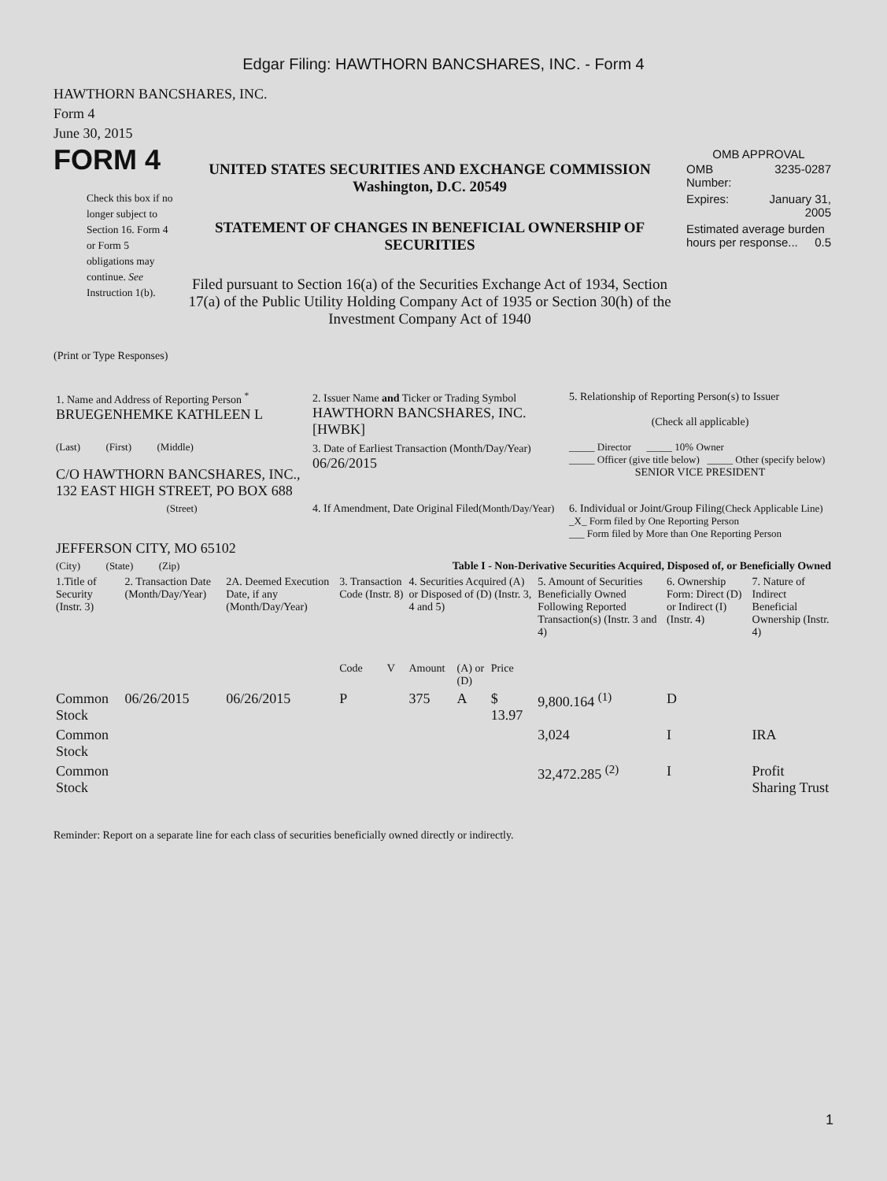Edgar Filing: HAWTHORN BANCSHARES, INC. - Form 4
HAWTHORN BANCSHARES, INC.
Form 4
June 30, 2015
FORM 4
Check this box if no longer subject to Section 16. Form 4 or Form 5 obligations may continue. See Instruction 1(b).
UNITED STATES SECURITIES AND EXCHANGE COMMISSION
Washington, D.C. 20549
STATEMENT OF CHANGES IN BENEFICIAL OWNERSHIP OF SECURITIES
Filed pursuant to Section 16(a) of the Securities Exchange Act of 1934, Section 17(a) of the Public Utility Holding Company Act of 1935 or Section 30(h) of the Investment Company Act of 1940
OMB APPROVAL
| OMB Number: | 3235-0287 |
| Expires: | January 31, 2005 |
| Estimated average burden hours per response... 0.5 | |
(Print or Type Responses)
| 1. Name and Address of Reporting Person <sup>*</sup> BRUEGENHEMKE KATHLEEN L | 2. Issuer Name and Ticker or Trading Symbol HAWTHORN BANCSHARES, INC. [HWBK] | 5. Relationship of Reporting Person(s) to Issuer (Check all applicable) |
| (Last) (First) (Middle) C/O HAWTHORN BANCSHARES, INC., 132 EAST HIGH STREET, PO BOX 688 | 3. Date of Earliest Transaction (Month/Day/Year) 06/26/2015 | _____ Director _____ 10% Owner _____ Officer (give title below) _____ Other (specify below) SENIOR VICE PRESIDENT |
| (Street) JEFFERSON CITY, MO 65102 | 4. If Amendment, Date Original Filed (Month/Day/Year) | 6. Individual or Joint/Group Filing (Check Applicable Line) _X_ Form filed by One Reporting Person ___ Form filed by More than One Reporting Person |
| (City) (State) (Zip) | Table I - Non-Derivative Securities Acquired, Disposed of, or Beneficially Owned | |
| 1.Title of Security (Instr. 3) | 2. Transaction Date (Month/Day/Year) | 2A. Deemed Execution Date, if any (Month/Day/Year) | 3. Transaction Code (Instr. 8) | | 4. Securities Acquired (A) or Disposed of (D) (Instr. 3, 4 and 5) | | | 5. Amount of Securities Beneficially Owned Following Reported Transaction(s) (Instr. 3 and 4) | 6. Ownership Form: Direct (D) or Indirect (I) (Instr. 4) | 7. Nature of Indirect Beneficial Ownership (Instr. 4) |
| --- | --- | --- | --- | --- | --- | --- | --- | --- | --- | --- |
| | | | Code | V | Amount | (A) or (D) | Price | | | |
| Common Stock | 06/26/2015 | 06/26/2015 | P | | 375 | A | $ 13.97 | 9,800.164 <sup>(1)</sup> | D | |
| Common Stock | | | | | | | | 3,024 | I | IRA |
| Common Stock | | | | | | | | 32,472.285 <sup>(2)</sup> | I | Profit Sharing Trust |
Reminder: Report on a separate line for each class of securities beneficially owned directly or indirectly.
1